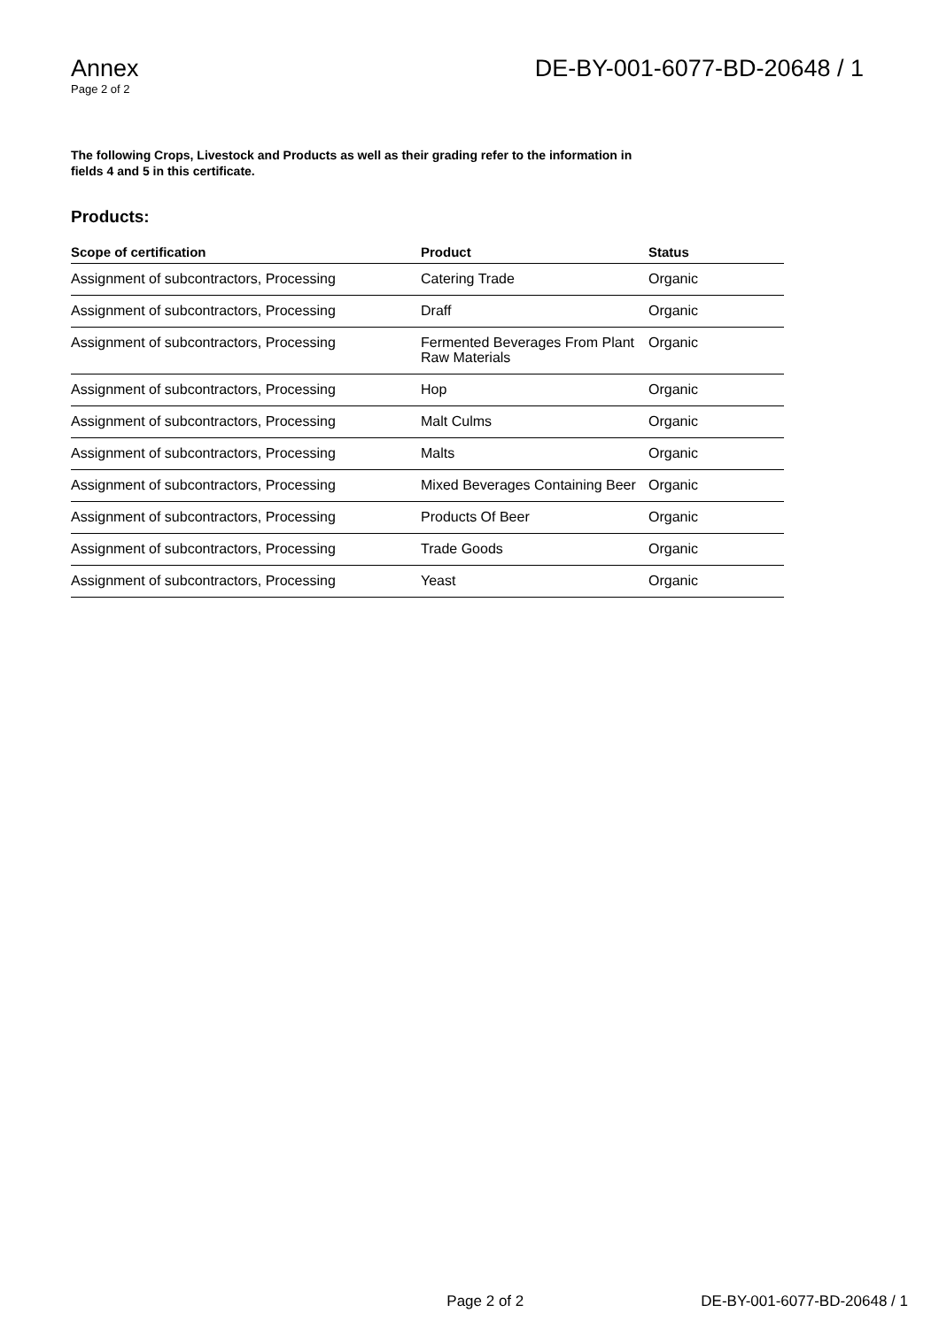Annex
Page 2 of 2
DE-BY-001-6077-BD-20648 / 1
The following Crops, Livestock and Products as well as their grading refer to the information in fields 4 and 5 in this certificate.
Products:
| Scope of certification | Product | Status |
| --- | --- | --- |
| Assignment of subcontractors, Processing | Catering Trade | Organic |
| Assignment of subcontractors, Processing | Draff | Organic |
| Assignment of subcontractors, Processing | Fermented Beverages From Plant Raw Materials | Organic |
| Assignment of subcontractors, Processing | Hop | Organic |
| Assignment of subcontractors, Processing | Malt Culms | Organic |
| Assignment of subcontractors, Processing | Malts | Organic |
| Assignment of subcontractors, Processing | Mixed Beverages Containing Beer | Organic |
| Assignment of subcontractors, Processing | Products Of Beer | Organic |
| Assignment of subcontractors, Processing | Trade Goods | Organic |
| Assignment of subcontractors, Processing | Yeast | Organic |
Page 2 of 2 DE-BY-001-6077-BD-20648 / 1